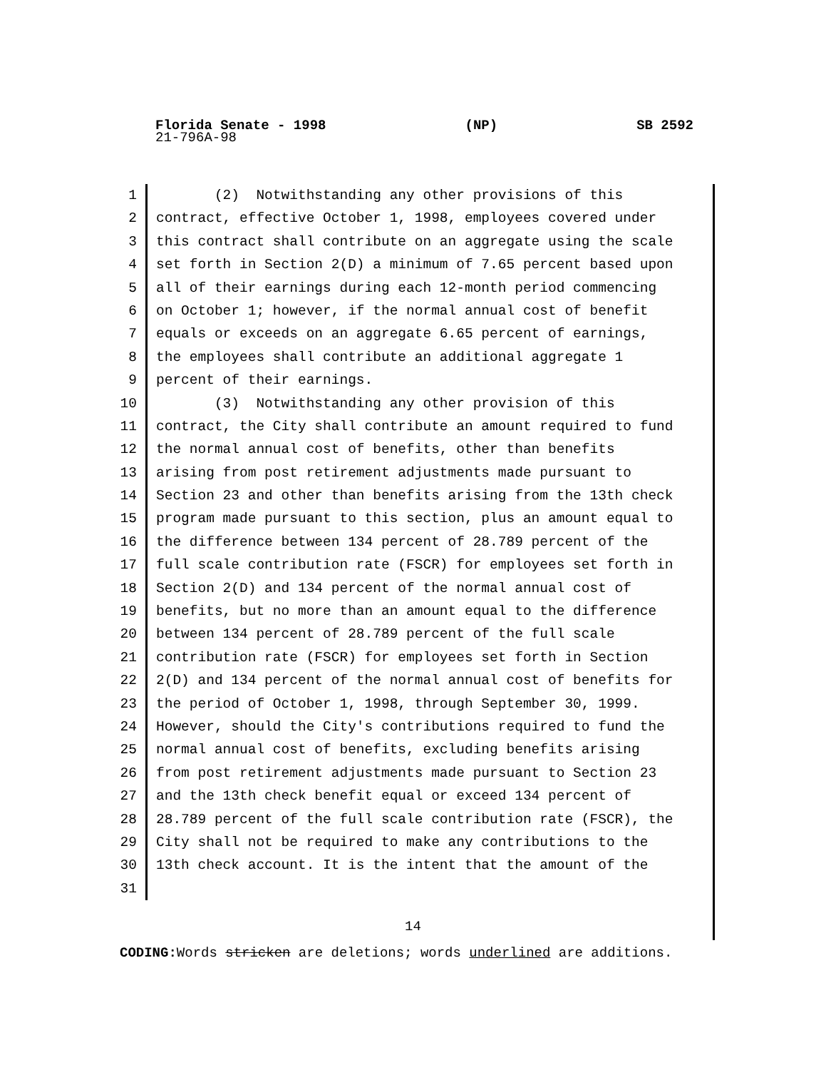Florida Senate - 1998 (NP) SB 2592
21-796A-98
1 (2) Notwithstanding any other provisions of this
2 contract, effective October 1, 1998, employees covered under
3 this contract shall contribute on an aggregate using the scale
4 set forth in Section 2(D) a minimum of 7.65 percent based upon
5 all of their earnings during each 12-month period commencing
6 on October 1; however, if the normal annual cost of benefit
7 equals or exceeds on an aggregate 6.65 percent of earnings,
8 the employees shall contribute an additional aggregate 1
9 percent of their earnings.
10 (3) Notwithstanding any other provision of this
11 contract, the City shall contribute an amount required to fund
12 the normal annual cost of benefits, other than benefits
13 arising from post retirement adjustments made pursuant to
14 Section 23 and other than benefits arising from the 13th check
15 program made pursuant to this section, plus an amount equal to
16 the difference between 134 percent of 28.789 percent of the
17 full scale contribution rate (FSCR) for employees set forth in
18 Section 2(D) and 134 percent of the normal annual cost of
19 benefits, but no more than an amount equal to the difference
20 between 134 percent of 28.789 percent of the full scale
21 contribution rate (FSCR) for employees set forth in Section
22 2(D) and 134 percent of the normal annual cost of benefits for
23 the period of October 1, 1998, through September 30, 1999.
24 However, should the City's contributions required to fund the
25 normal annual cost of benefits, excluding benefits arising
26 from post retirement adjustments made pursuant to Section 23
27 and the 13th check benefit equal or exceed 134 percent of
28 28.789 percent of the full scale contribution rate (FSCR), the
29 City shall not be required to make any contributions to the
30 13th check account. It is the intent that the amount of the
31
14
CODING: Words stricken are deletions; words underlined are additions.